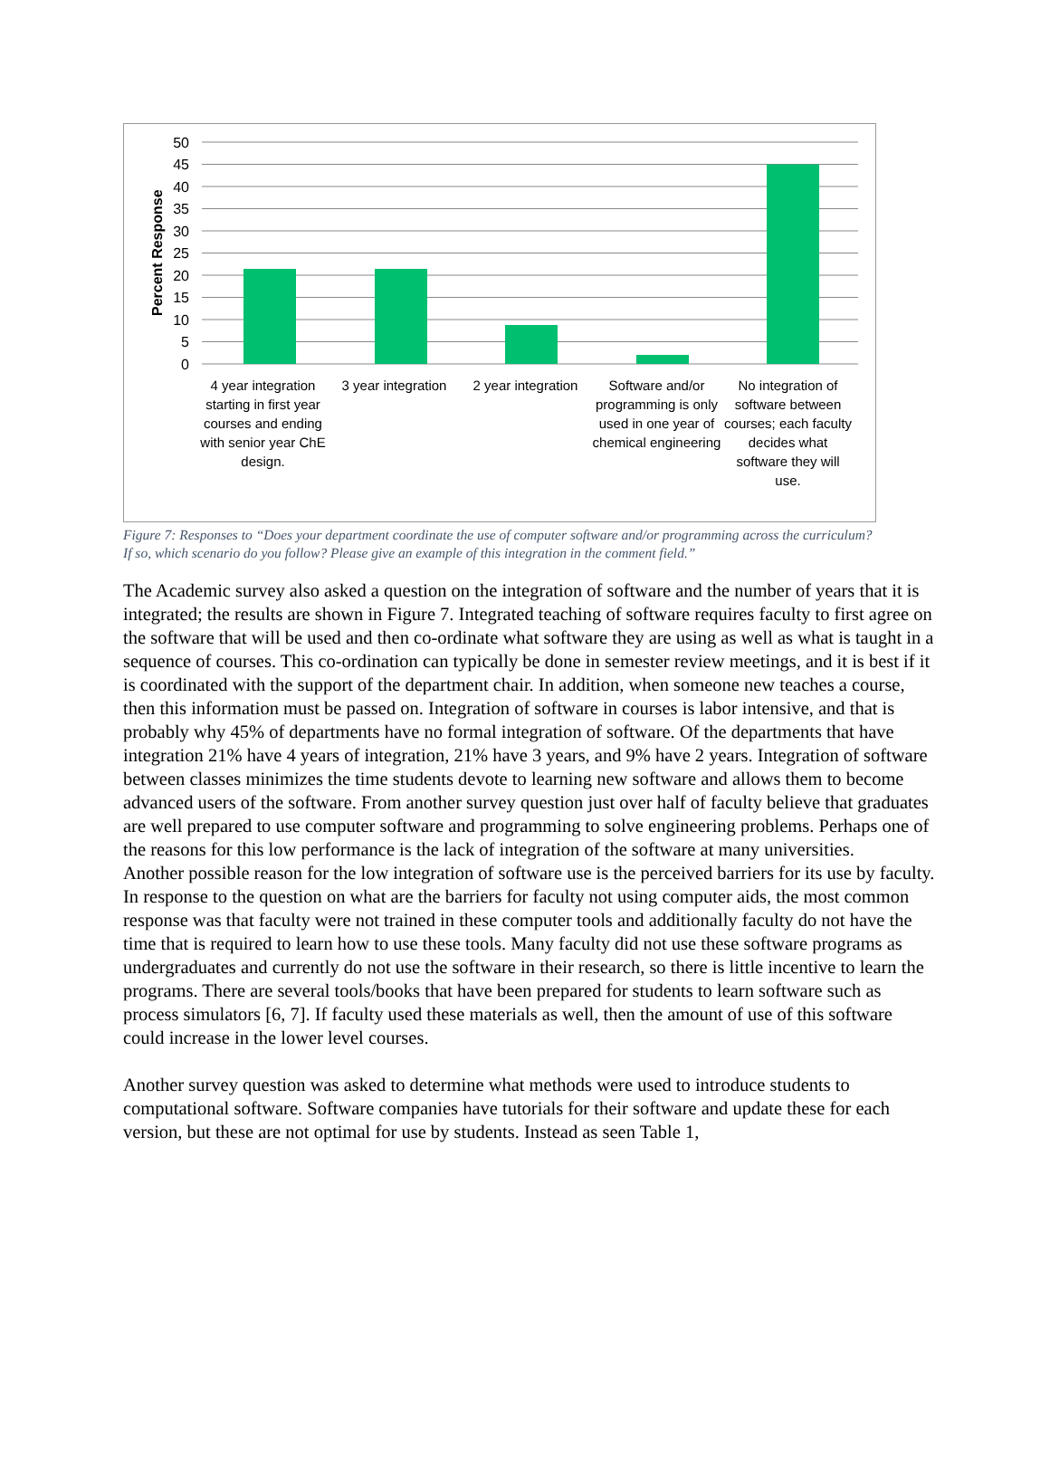50
45
40
35
30
25
20
15
10
5
0
Percent Response
4 year integration starting in first year courses and ending with senior year ChE design.
3 year integration
2 year integration
Software and/or programming is only used in one year of chemical engineering
No integration of software between courses; each faculty decides what software they will use.
Figure 7: Responses to “Does your department coordinate the use of computer software and/or programming across the curriculum? If so, which scenario do you follow? Please give an example of this integration in the comment field.”
The Academic survey also asked a question on the integration of software and the number of years that it is integrated; the results are shown in Figure 7. Integrated teaching of software requires faculty to first agree on the software that will be used and then co-ordinate what software they are using as well as what is taught in a sequence of courses. This co-ordination can typically be done in semester review meetings, and it is best if it is coordinated with the support of the department chair. In addition, when someone new teaches a course, then this information must be passed on. Integration of software in courses is labor intensive, and that is probably why 45% of departments have no formal integration of software. Of the departments that have integration 21% have 4 years of integration, 21% have 3 years, and 9% have 2 years. Integration of software between classes minimizes the time students devote to learning new software and allows them to become advanced users of the software. From another survey question just over half of faculty believe that graduates are well prepared to use computer software and programming to solve engineering problems. Perhaps one of the reasons for this low performance is the lack of integration of the software at many universities.
Another possible reason for the low integration of software use is the perceived barriers for its use by faculty. In response to the question on what are the barriers for faculty not using computer aids, the most common response was that faculty were not trained in these computer tools and additionally faculty do not have the time that is required to learn how to use these tools. Many faculty did not use these software programs as undergraduates and currently do not use the software in their research, so there is little incentive to learn the programs. There are several tools/books that have been prepared for students to learn software such as process simulators [6, 7]. If faculty used these materials as well, then the amount of use of this software could increase in the lower level courses.
Another survey question was asked to determine what methods were used to introduce students to computational software. Software companies have tutorials for their software and update these for each version, but these are not optimal for use by students. Instead as seen Table 1,